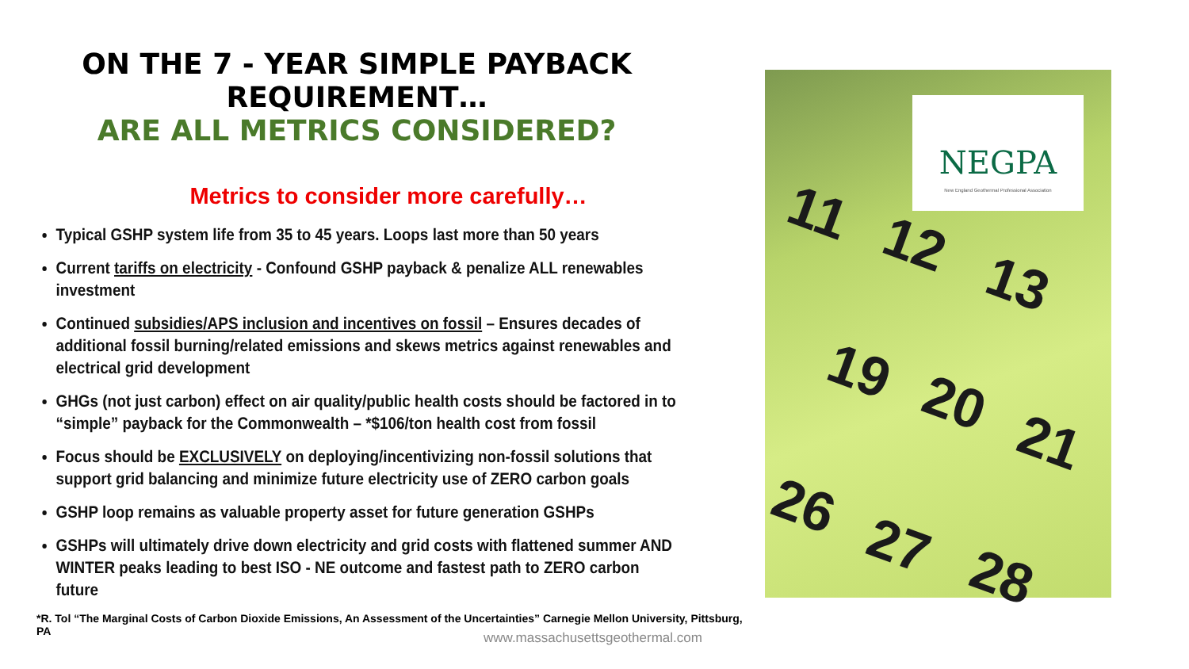ON THE 7 - YEAR SIMPLE PAYBACK REQUIREMENT…
ARE ALL METRICS CONSIDERED?
Metrics to consider more carefully…
Typical GSHP system life from 35 to 45 years. Loops last more than 50 years
Current tariffs on electricity - Confound GSHP payback & penalize ALL renewables investment
Continued subsidies/APS inclusion and incentives on fossil – Ensures decades of additional fossil burning/related emissions and skews metrics against renewables and electrical grid development
GHGs (not just carbon) effect on air quality/public health costs should be factored in to “simple” payback for the Commonwealth – *$106/ton health cost from fossil
Focus should be EXCLUSIVELY on deploying/incentivizing non-fossil solutions that support grid balancing and minimize future electricity use of ZERO carbon goals
GSHP loop remains as valuable property asset for future generation GSHPs
GSHPs will ultimately drive down electricity and grid costs with flattened summer AND WINTER peaks leading to best ISO - NE outcome and fastest path to ZERO carbon future
*R. Tol “The Marginal Costs of Carbon Dioxide Emissions, An Assessment of the Uncertainties” Carnegie Mellon University, Pittsburg, PA
11 12
13
19 20
21
26
27 28
NEGPA
New England Geothermal Professional Association
www.massachusettsgeothermal.com